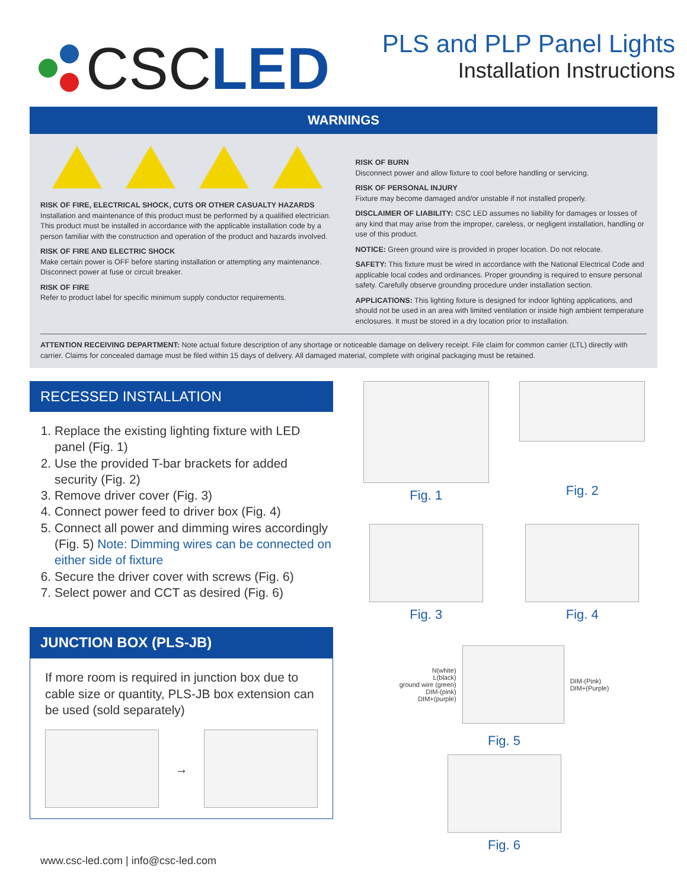CSC LED
PLS and PLP Panel Lights
Installation Instructions
WARNINGS
RISK OF FIRE, ELECTRICAL SHOCK, CUTS OR OTHER CASUALTY HAZARDS
Installation and maintenance of this product must be performed by a qualified electrician. This product must be installed in accordance with the applicable installation code by a person familiar with the construction and operation of the product and hazards involved.
RISK OF FIRE AND ELECTRIC SHOCK
Make certain power is OFF before starting installation or attempting any maintenance. Disconnect power at fuse or circuit breaker.
RISK OF FIRE
Refer to product label for specific minimum supply conductor requirements.
RISK OF BURN
Disconnect power and allow fixture to cool before handling or servicing.
RISK OF PERSONAL INJURY
Fixture may become damaged and/or unstable if not installed properly.
DISCLAIMER OF LIABILITY: CSC LED assumes no liability for damages or losses of any kind that may arise from the improper, careless, or negligent installation, handling or use of this product.
NOTICE: Green ground wire is provided in proper location. Do not relocate.
SAFETY: This fixture must be wired in accordance with the National Electrical Code and applicable local codes and ordinances. Proper grounding is required to ensure personal safety. Carefully observe grounding procedure under installation section.
APPLICATIONS: This lighting fixture is designed for indoor lighting applications, and should not be used in an area with limited ventilation or inside high ambient temperature enclosures. It must be stored in a dry location prior to installation.
ATTENTION RECEIVING DEPARTMENT: Note actual fixture description of any shortage or noticeable damage on delivery receipt. File claim for common carrier (LTL) directly with carrier. Claims for concealed damage must be filed within 15 days of delivery. All damaged material, complete with original packaging must be retained.
RECESSED INSTALLATION
1. Replace the existing lighting fixture with LED panel (Fig. 1)
2. Use the provided T-bar brackets for added security (Fig. 2)
3. Remove driver cover (Fig. 3)
4. Connect power feed to driver box (Fig. 4)
5. Connect all power and dimming wires accordingly (Fig. 5) Note: Dimming wires can be connected on either side of fixture
6. Secure the driver cover with screws (Fig. 6)
7. Select power and CCT as desired (Fig. 6)
JUNCTION BOX (PLS-JB)
If more room is required in junction box due to cable size or quantity, PLS-JB box extension can be used (sold separately)
→
www.csc-led.com | info@csc-led.com
Fig. 1
Fig. 2
Fig. 3
Fig. 4
N(white)
L(black)
ground wire (green)
DIM-(pink)
DIM+(purple)
DIM-(Pink)
DIM+(Purple)
Fig. 5
Fig. 6